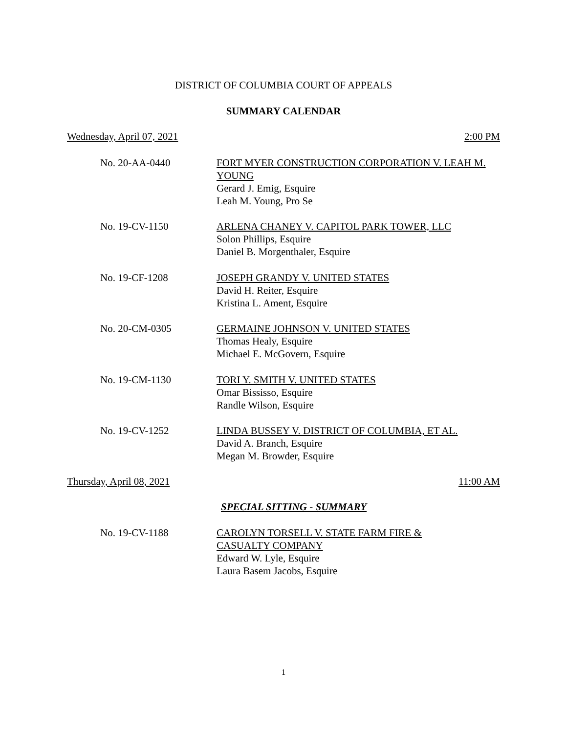DISTRICT OF COLUMBIA COURT OF APPEALS
SUMMARY CALENDAR
Wednesday, April 07, 2021 2:00 PM
No. 20-AA-0440 FORT MYER CONSTRUCTION CORPORATION V. LEAH M. YOUNG
Gerard J. Emig, Esquire
Leah M. Young, Pro Se
No. 19-CV-1150 ARLENA CHANEY V. CAPITOL PARK TOWER, LLC
Solon Phillips, Esquire
Daniel B. Morgenthaler, Esquire
No. 19-CF-1208 JOSEPH GRANDY V. UNITED STATES
David H. Reiter, Esquire
Kristina L. Ament, Esquire
No. 20-CM-0305 GERMAINE JOHNSON V. UNITED STATES
Thomas Healy, Esquire
Michael E. McGovern, Esquire
No. 19-CM-1130 TORI Y. SMITH V. UNITED STATES
Omar Bississo, Esquire
Randle Wilson, Esquire
No. 19-CV-1252 LINDA BUSSEY V. DISTRICT OF COLUMBIA, ET AL.
David A. Branch, Esquire
Megan M. Browder, Esquire
Thursday, April 08, 2021 11:00 AM
SPECIAL SITTING - SUMMARY
No. 19-CV-1188 CAROLYN TORSELL V. STATE FARM FIRE & CASUALTY COMPANY
Edward W. Lyle, Esquire
Laura Basem Jacobs, Esquire
1